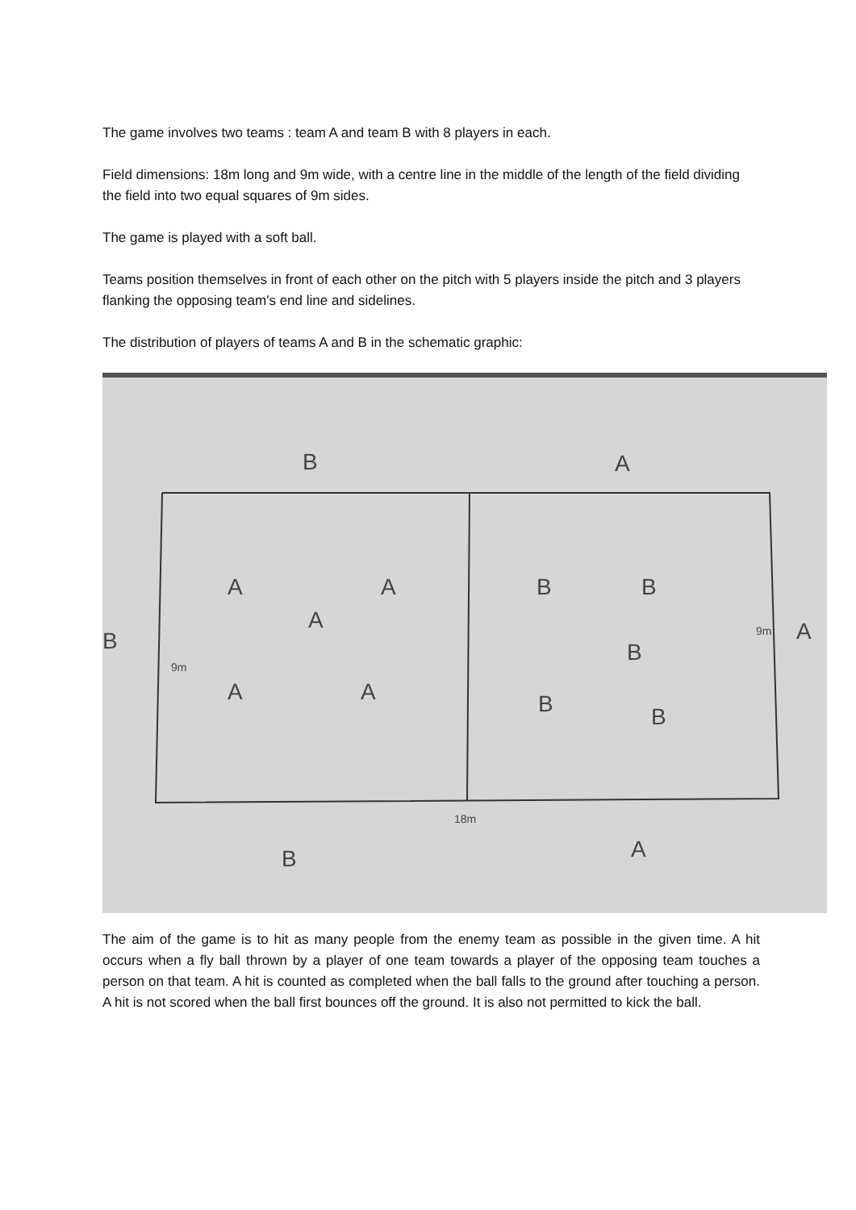The game involves two teams : team A and team B with 8 players in each.
Field dimensions: 18m long and 9m wide, with a centre line in the middle of the length of the field dividing the field into two equal squares of 9m sides.
The game is played with a soft ball.
Teams position themselves in front of each other on the pitch with 5 players inside the pitch and 3 players flanking the opposing team's end line and sidelines.
The distribution of players of teams A and B in the schematic graphic:
B
A
A
A
A
A
A
B
B
B
B
B
B
A
B
A
18m
9m
9m
The aim of the game is to hit as many people from the enemy team as possible in the given time. A hit occurs when a fly ball thrown by a player of one team towards a player of the opposing team touches a person on that team. A hit is counted as completed when the ball falls to the ground after touching a person. A hit is not scored when the ball first bounces off the ground. It is also not permitted to kick the ball.